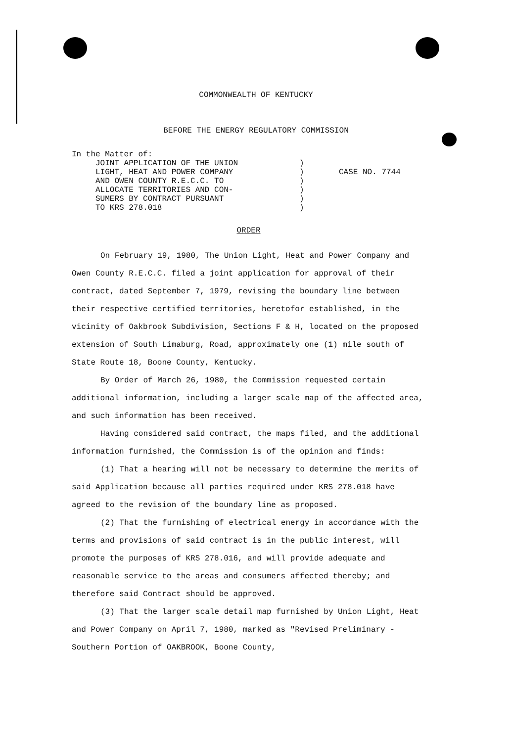COMMONWEALTH OF KENTUCKY
BEFORE THE ENERGY REGULATORY COMMISSION
In the Matter of:
JOINT APPLICATION OF THE UNION
LIGHT, HEAT AND POWER COMPANY
AND OWEN COUNTY R.E.C.C. TO
ALLOCATE TERRITORIES AND CON-
SUMERS BY CONTRACT PURSUANT
TO KRS 278.018
)
)
)
)
)
)
CASE NO. 7744
ORDER
On February 19, 1980, The Union Light, Heat and Power Company and Owen County R.E.C.C. filed a joint application for approval of their contract, dated September 7, 1979, revising the boundary line between their respective certified territories, heretofor established, in the vicinity of Oakbrook Subdivision, Sections F & H, located on the proposed extension of South Limaburg, Road, approximately one (1) mile south of State Route 18, Boone County, Kentucky.
By Order of March 26, 1980, the Commission requested certain additional information, including a larger scale map of the affected area, and such information has been received.
Having considered said contract, the maps filed, and the additional information furnished, the Commission is of the opinion and finds:
(1) That a hearing will not be necessary to determine the merits of said Application because all parties required under KRS 278.018 have agreed to the revision of the boundary line as proposed.
(2) That the furnishing of electrical energy in accordance with the terms and provisions of said contract is in the public interest, will promote the purposes of KRS 278.016, and will provide adequate and reasonable service to the areas and consumers affected thereby; and therefore said Contract should be approved.
(3) That the larger scale detail map furnished by Union Light, Heat and Power Company on April 7, 1980, marked as "Revised Preliminary - Southern Portion of OAKBROOK, Boone County,